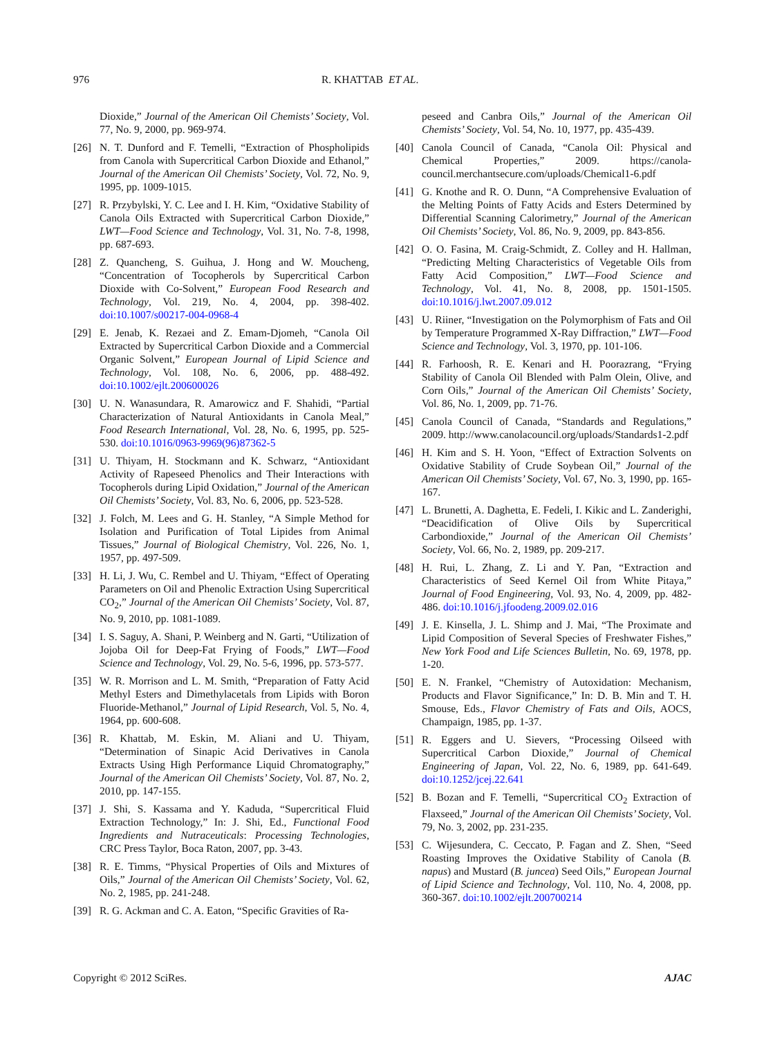976 R. KHATTAB ET AL.
Dioxide,” Journal of the American Oil Chemists’ Society, Vol. 77, No. 9, 2000, pp. 969-974.
[26] N. T. Dunford and F. Temelli, “Extraction of Phospholipids from Canola with Supercritical Carbon Dioxide and Ethanol,” Journal of the American Oil Chemists’ Society, Vol. 72, No. 9, 1995, pp. 1009-1015.
[27] R. Przybylski, Y. C. Lee and I. H. Kim, “Oxidative Stability of Canola Oils Extracted with Supercritical Carbon Dioxide,” LWT—Food Science and Technology, Vol. 31, No. 7-8, 1998, pp. 687-693.
[28] Z. Quancheng, S. Guihua, J. Hong and W. Moucheng, “Concentration of Tocopherols by Supercritical Carbon Dioxide with Co-Solvent,” European Food Research and Technology, Vol. 219, No. 4, 2004, pp. 398-402. doi:10.1007/s00217-004-0968-4
[29] E. Jenab, K. Rezaei and Z. Emam-Djomeh, “Canola Oil Extracted by Supercritical Carbon Dioxide and a Commercial Organic Solvent,” European Journal of Lipid Science and Technology, Vol. 108, No. 6, 2006, pp. 488-492. doi:10.1002/ejlt.200600026
[30] U. N. Wanasundara, R. Amarowicz and F. Shahidi, “Partial Characterization of Natural Antioxidants in Canola Meal,” Food Research International, Vol. 28, No. 6, 1995, pp. 525-530. doi:10.1016/0963-9969(96)87362-5
[31] U. Thiyam, H. Stockmann and K. Schwarz, “Antioxidant Activity of Rapeseed Phenolics and Their Interactions with Tocopherols during Lipid Oxidation,” Journal of the American Oil Chemists’ Society, Vol. 83, No. 6, 2006, pp. 523-528.
[32] J. Folch, M. Lees and G. H. Stanley, “A Simple Method for Isolation and Purification of Total Lipides from Animal Tissues,” Journal of Biological Chemistry, Vol. 226, No. 1, 1957, pp. 497-509.
[33] H. Li, J. Wu, C. Rembel and U. Thiyam, “Effect of Operating Parameters on Oil and Phenolic Extraction Using Supercritical CO<sub>2</sub>,” Journal of the American Oil Chemists’ Society, Vol. 87, No. 9, 2010, pp. 1081-1089.
[34] I. S. Saguy, A. Shani, P. Weinberg and N. Garti, “Utilization of Jojoba Oil for Deep-Fat Frying of Foods,” LWT—Food Science and Technology, Vol. 29, No. 5-6, 1996, pp. 573-577.
[35] W. R. Morrison and L. M. Smith, “Preparation of Fatty Acid Methyl Esters and Dimethylacetals from Lipids with Boron Fluoride-Methanol,” Journal of Lipid Research, Vol. 5, No. 4, 1964, pp. 600-608.
[36] R. Khattab, M. Eskin, M. Aliani and U. Thiyam, “Determination of Sinapic Acid Derivatives in Canola Extracts Using High Performance Liquid Chromatography,” Journal of the American Oil Chemists’ Society, Vol. 87, No. 2, 2010, pp. 147-155.
[37] J. Shi, S. Kassama and Y. Kaduda, “Supercritical Fluid Extraction Technology,” In: J. Shi, Ed., Functional Food Ingredients and Nutraceuticals: Processing Technologies, CRC Press Taylor, Boca Raton, 2007, pp. 3-43.
[38] R. E. Timms, “Physical Properties of Oils and Mixtures of Oils,” Journal of the American Oil Chemists’ Society, Vol. 62, No. 2, 1985, pp. 241-248.
[39] R. G. Ackman and C. A. Eaton, “Specific Gravities of Ra-
peseed and Canbra Oils,” Journal of the American Oil Chemists’ Society, Vol. 54, No. 10, 1977, pp. 435-439.
[40] Canola Council of Canada, “Canola Oil: Physical and Chemical Properties,” 2009. https://canola-council.merchantsecure.com/uploads/Chemical1-6.pdf
[41] G. Knothe and R. O. Dunn, “A Comprehensive Evaluation of the Melting Points of Fatty Acids and Esters Determined by Differential Scanning Calorimetry,” Journal of the American Oil Chemists’ Society, Vol. 86, No. 9, 2009, pp. 843-856.
[42] O. O. Fasina, M. Craig-Schmidt, Z. Colley and H. Hallman, “Predicting Melting Characteristics of Vegetable Oils from Fatty Acid Composition,” LWT—Food Science and Technology, Vol. 41, No. 8, 2008, pp. 1501-1505. doi:10.1016/j.lwt.2007.09.012
[43] U. Riiner, “Investigation on the Polymorphism of Fats and Oil by Temperature Programmed X-Ray Diffraction,” LWT—Food Science and Technology, Vol. 3, 1970, pp. 101-106.
[44] R. Farhoosh, R. E. Kenari and H. Poorazrang, “Frying Stability of Canola Oil Blended with Palm Olein, Olive, and Corn Oils,” Journal of the American Oil Chemists’ Society, Vol. 86, No. 1, 2009, pp. 71-76.
[45] Canola Council of Canada, “Standards and Regulations,” 2009. http://www.canolacouncil.org/uploads/Standards1-2.pdf
[46] H. Kim and S. H. Yoon, “Effect of Extraction Solvents on Oxidative Stability of Crude Soybean Oil,” Journal of the American Oil Chemists’ Society, Vol. 67, No. 3, 1990, pp. 165-167.
[47] L. Brunetti, A. Daghetta, E. Fedeli, I. Kikic and L. Zanderighi, “Deacidification of Olive Oils by Supercritical Carbondioxide,” Journal of the American Oil Chemists’ Society, Vol. 66, No. 2, 1989, pp. 209-217.
[48] H. Rui, L. Zhang, Z. Li and Y. Pan, “Extraction and Characteristics of Seed Kernel Oil from White Pitaya,” Journal of Food Engineering, Vol. 93, No. 4, 2009, pp. 482-486. doi:10.1016/j.jfoodeng.2009.02.016
[49] J. E. Kinsella, J. L. Shimp and J. Mai, “The Proximate and Lipid Composition of Several Species of Freshwater Fishes,” New York Food and Life Sciences Bulletin, No. 69, 1978, pp. 1-20.
[50] E. N. Frankel, “Chemistry of Autoxidation: Mechanism, Products and Flavor Significance,” In: D. B. Min and T. H. Smouse, Eds., Flavor Chemistry of Fats and Oils, AOCS, Champaign, 1985, pp. 1-37.
[51] R. Eggers and U. Sievers, “Processing Oilseed with Supercritical Carbon Dioxide,” Journal of Chemical Engineering of Japan, Vol. 22, No. 6, 1989, pp. 641-649. doi:10.1252/jcej.22.641
[52] B. Bozan and F. Temelli, “Supercritical CO<sub>2</sub> Extraction of Flaxseed,” Journal of the American Oil Chemists’ Society, Vol. 79, No. 3, 2002, pp. 231-235.
[53] C. Wijesundera, C. Ceccato, P. Fagan and Z. Shen, “Seed Roasting Improves the Oxidative Stability of Canola (B. napus) and Mustard (B. juncea) Seed Oils,” European Journal of Lipid Science and Technology, Vol. 110, No. 4, 2008, pp. 360-367. doi:10.1002/ejlt.200700214
Copyright © 2012 SciRes. AJAC